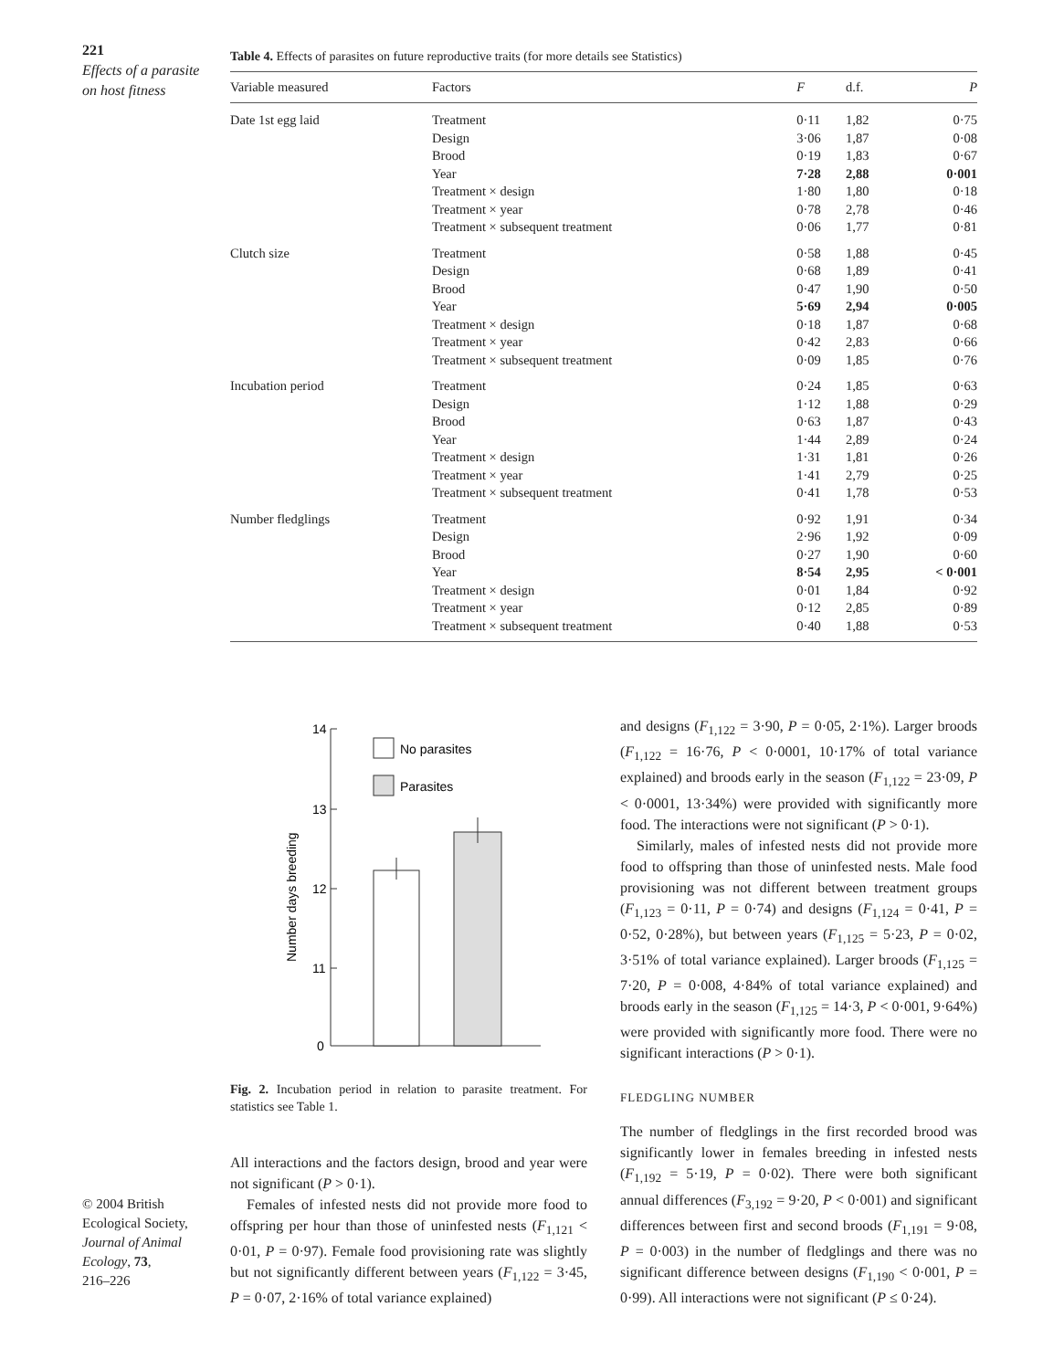221
Effects of a parasite on host fitness
Table 4. Effects of parasites on future reproductive traits (for more details see Statistics)
| Variable measured | Factors | F | d.f. | P |
| --- | --- | --- | --- | --- |
| Date 1st egg laid | Treatment | 0·11 | 1,82 | 0·75 |
| | Design | 3·06 | 1,87 | 0·08 |
| | Brood | 0·19 | 1,83 | 0·67 |
| | Year | 7·28 | 2,88 | 0·001 |
| | Treatment × design | 1·80 | 1,80 | 0·18 |
| | Treatment × year | 0·78 | 2,78 | 0·46 |
| | Treatment × subsequent treatment | 0·06 | 1,77 | 0·81 |
| Clutch size | Treatment | 0·58 | 1,88 | 0·45 |
| | Design | 0·68 | 1,89 | 0·41 |
| | Brood | 0·47 | 1,90 | 0·50 |
| | Year | 5·69 | 2,94 | 0·005 |
| | Treatment × design | 0·18 | 1,87 | 0·68 |
| | Treatment × year | 0·42 | 2,83 | 0·66 |
| | Treatment × subsequent treatment | 0·09 | 1,85 | 0·76 |
| Incubation period | Treatment | 0·24 | 1,85 | 0·63 |
| | Design | 1·12 | 1,88 | 0·29 |
| | Brood | 0·63 | 1,87 | 0·43 |
| | Year | 1·44 | 2,89 | 0·24 |
| | Treatment × design | 1·31 | 1,81 | 0·26 |
| | Treatment × year | 1·41 | 2,79 | 0·25 |
| | Treatment × subsequent treatment | 0·41 | 1,78 | 0·53 |
| Number fledglings | Treatment | 0·92 | 1,91 | 0·34 |
| | Design | 2·96 | 1,92 | 0·09 |
| | Brood | 0·27 | 1,90 | 0·60 |
| | Year | 8·54 | 2,95 | < 0·001 |
| | Treatment × design | 0·01 | 1,84 | 0·92 |
| | Treatment × year | 0·12 | 2,85 | 0·89 |
| | Treatment × subsequent treatment | 0·40 | 1,88 | 0·53 |
14
13
12
11
0
Number days breeding
No parasites
Parasites
Fig. 2. Incubation period in relation to parasite treatment. For statistics see Table 1.
All interactions and the factors design, brood and year were not significant (P > 0·1).
Females of infested nests did not provide more food to offspring per hour than those of uninfested nests (F<sub>1,121</sub> < 0·01, P = 0·97). Female food provisioning rate was slightly but not significantly different between years (F<sub>1,122</sub> = 3·45, P = 0·07, 2·16% of total variance explained)
and designs (F<sub>1,122</sub> = 3·90, P = 0·05, 2·1%). Larger broods (F<sub>1,122</sub> = 16·76, P < 0·0001, 10·17% of total variance explained) and broods early in the season (F<sub>1,122</sub> = 23·09, P < 0·0001, 13·34%) were provided with significantly more food. The interactions were not significant (P > 0·1).
Similarly, males of infested nests did not provide more food to offspring than those of uninfested nests. Male food provisioning was not different between treatment groups (F<sub>1,123</sub> = 0·11, P = 0·74) and designs (F<sub>1,124</sub> = 0·41, P = 0·52, 0·28%), but between years (F<sub>1,125</sub> = 5·23, P = 0·02, 3·51% of total variance explained). Larger broods (F<sub>1,125</sub> = 7·20, P = 0·008, 4·84% of total variance explained) and broods early in the season (F<sub>1,125</sub> = 14·3, P < 0·001, 9·64%) were provided with significantly more food. There were no significant interactions (P > 0·1).
FLEDGLING NUMBER
The number of fledglings in the first recorded brood was significantly lower in females breeding in infested nests (F<sub>1,192</sub> = 5·19, P = 0·02). There were both significant annual differences (F<sub>3,192</sub> = 9·20, P < 0·001) and significant differences between first and second broods (F<sub>1,191</sub> = 9·08, P = 0·003) in the number of fledglings and there was no significant difference between designs (F<sub>1,190</sub> < 0·001, P = 0·99). All interactions were not significant (P ≤ 0·24).
© 2004 British
Ecological Society,
Journal of Animal
Ecology, 73,
216–226